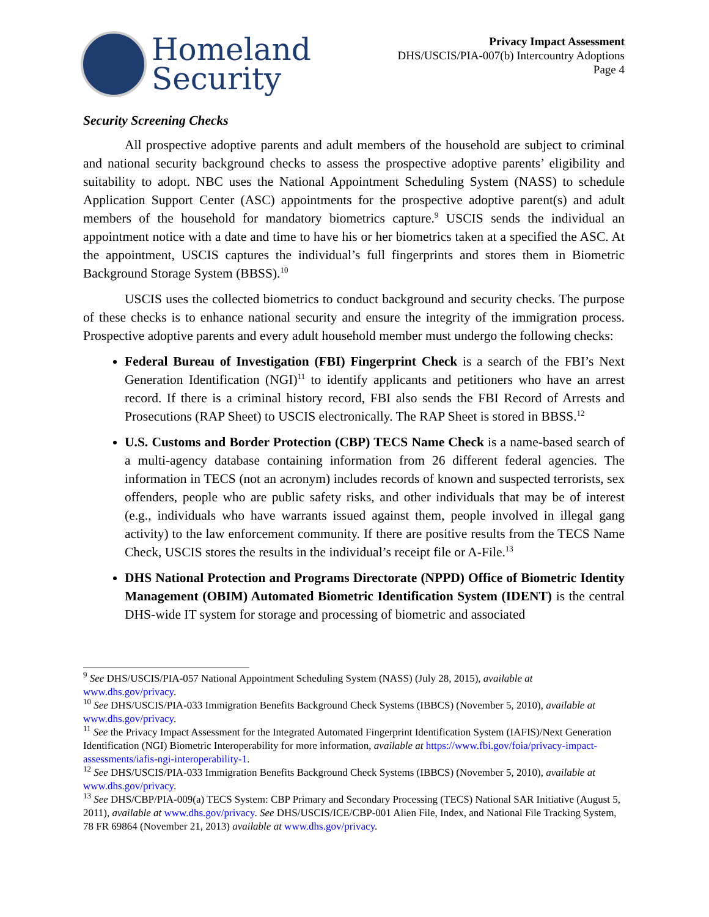Homeland
Security
Privacy Impact Assessment
DHS/USCIS/PIA-007(b) Intercountry Adoptions
Page 4
Security Screening Checks
All prospective adoptive parents and adult members of the household are subject to criminal and national security background checks to assess the prospective adoptive parents’ eligibility and suitability to adopt. NBC uses the National Appointment Scheduling System (NASS) to schedule Application Support Center (ASC) appointments for the prospective adoptive parent(s) and adult members of the household for mandatory biometrics capture.<sup>9</sup> USCIS sends the individual an appointment notice with a date and time to have his or her biometrics taken at a specified the ASC. At the appointment, USCIS captures the individual’s full fingerprints and stores them in Biometric Background Storage System (BBSS).<sup>10</sup>
USCIS uses the collected biometrics to conduct background and security checks. The purpose of these checks is to enhance national security and ensure the integrity of the immigration process. Prospective adoptive parents and every adult household member must undergo the following checks:
Federal Bureau of Investigation (FBI) Fingerprint Check is a search of the FBI’s Next Generation Identification (NGI)<sup>11</sup> to identify applicants and petitioners who have an arrest record. If there is a criminal history record, FBI also sends the FBI Record of Arrests and Prosecutions (RAP Sheet) to USCIS electronically. The RAP Sheet is stored in BBSS.<sup>12</sup>
U.S. Customs and Border Protection (CBP) TECS Name Check is a name-based search of a multi-agency database containing information from 26 different federal agencies. The information in TECS (not an acronym) includes records of known and suspected terrorists, sex offenders, people who are public safety risks, and other individuals that may be of interest (e.g., individuals who have warrants issued against them, people involved in illegal gang activity) to the law enforcement community. If there are positive results from the TECS Name Check, USCIS stores the results in the individual’s receipt file or A-File.<sup>13</sup>
DHS National Protection and Programs Directorate (NPPD) Office of Biometric Identity Management (OBIM) Automated Biometric Identification System (IDENT) is the central DHS-wide IT system for storage and processing of biometric and associated
<sup>9</sup> See DHS/USCIS/PIA-057 National Appointment Scheduling System (NASS) (July 28, 2015), available at www.dhs.gov/privacy.
<sup>10</sup> See DHS/USCIS/PIA-033 Immigration Benefits Background Check Systems (IBBCS) (November 5, 2010), available at www.dhs.gov/privacy.
<sup>11</sup> See the Privacy Impact Assessment for the Integrated Automated Fingerprint Identification System (IAFIS)/Next Generation Identification (NGI) Biometric Interoperability for more information, available at https://www.fbi.gov/foia/privacy-impact-assessments/iafis-ngi-interoperability-1.
<sup>12</sup> See DHS/USCIS/PIA-033 Immigration Benefits Background Check Systems (IBBCS) (November 5, 2010), available at www.dhs.gov/privacy.
<sup>13</sup> See DHS/CBP/PIA-009(a) TECS System: CBP Primary and Secondary Processing (TECS) National SAR Initiative (August 5, 2011), available at www.dhs.gov/privacy. See DHS/USCIS/ICE/CBP-001 Alien File, Index, and National File Tracking System, 78 FR 69864 (November 21, 2013) available at www.dhs.gov/privacy.